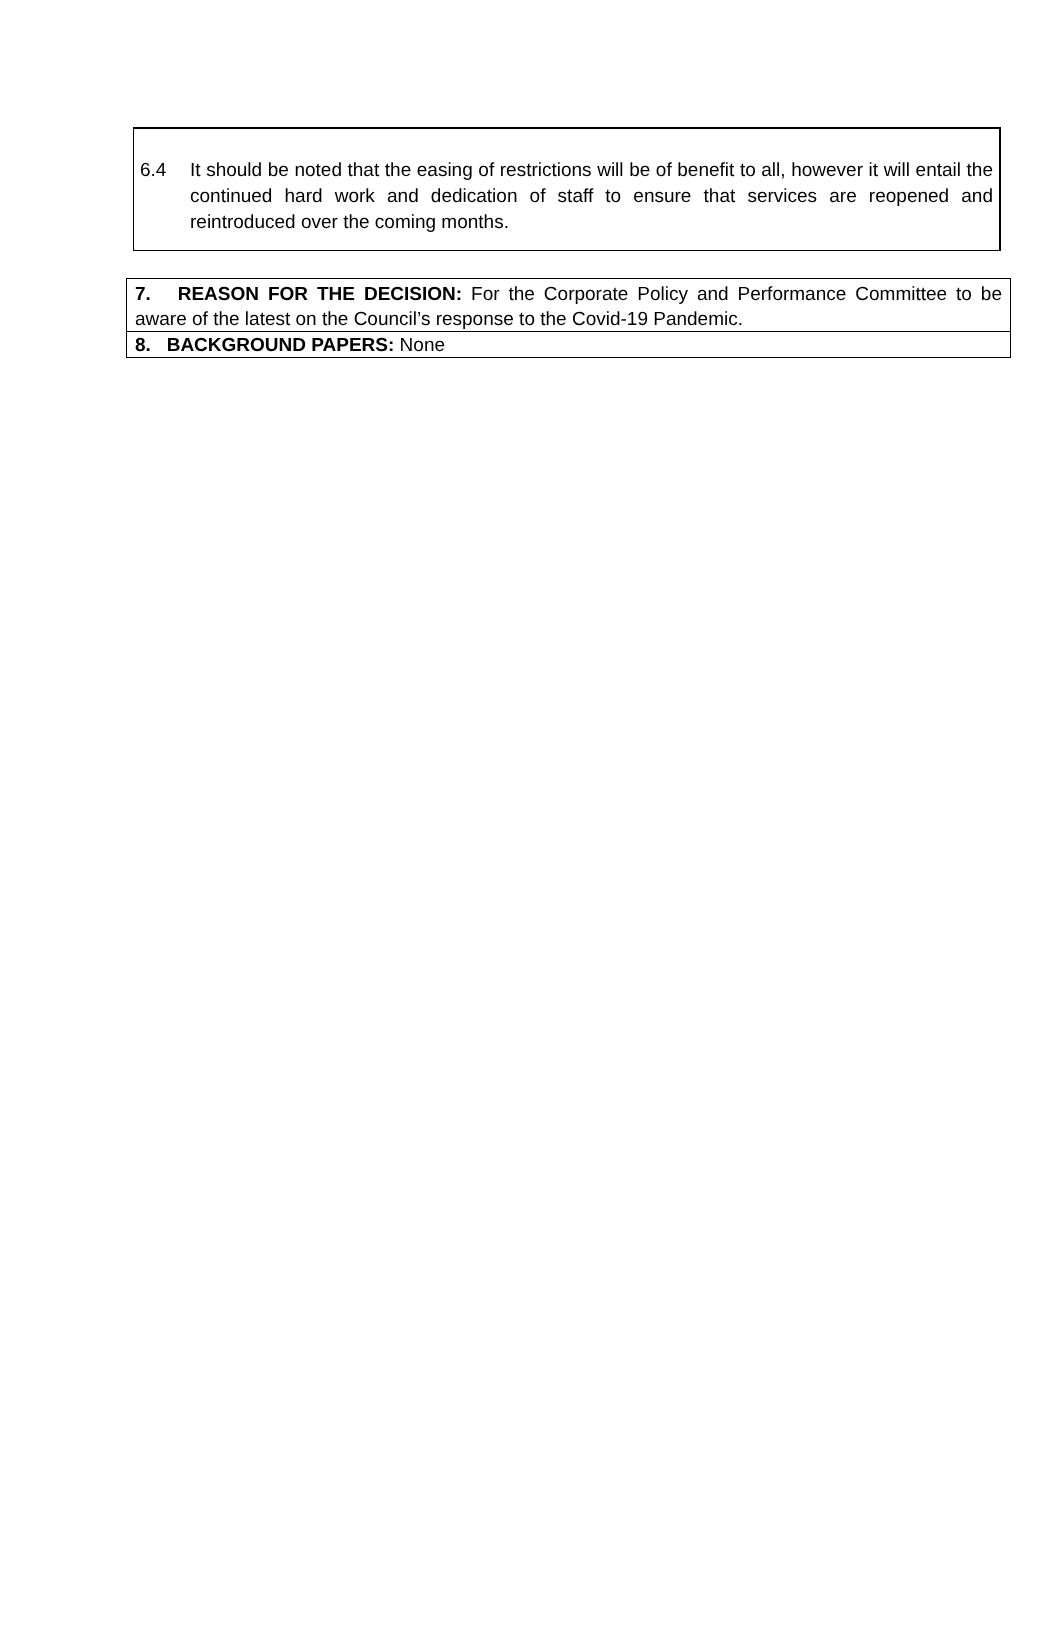6.4 It should be noted that the easing of restrictions will be of benefit to all, however it will entail the continued hard work and dedication of staff to ensure that services are reopened and reintroduced over the coming months.
7. REASON FOR THE DECISION: For the Corporate Policy and Performance Committee to be aware of the latest on the Council’s response to the Covid-19 Pandemic.
8. BACKGROUND PAPERS: None